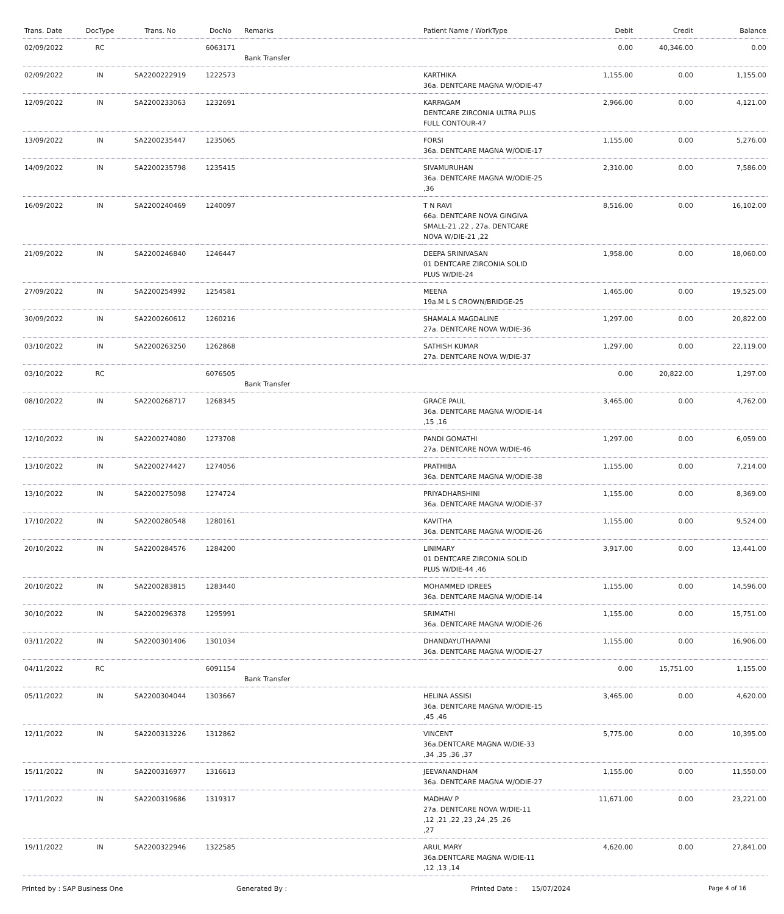| Trans. Date | DocType | Trans. No | DocNo | Remarks | Patient Name / WorkType | Debit | Credit | Balance |
| --- | --- | --- | --- | --- | --- | --- | --- | --- |
| 02/09/2022 | RC | | 6063171 | Bank Transfer | | 0.00 | 40,346.00 | 0.00 |
| 02/09/2022 | IN | SA2200222919 | 1222573 | | KARTHIKA 36a. DENTCARE MAGNA W/ODIE-47 | 1,155.00 | 0.00 | 1,155.00 |
| 12/09/2022 | IN | SA2200233063 | 1232691 | | KARPAGAM DENTCARE ZIRCONIA ULTRA PLUS FULL CONTOUR-47 | 2,966.00 | 0.00 | 4,121.00 |
| 13/09/2022 | IN | SA2200235447 | 1235065 | | FORSI 36a. DENTCARE MAGNA W/ODIE-17 | 1,155.00 | 0.00 | 5,276.00 |
| 14/09/2022 | IN | SA2200235798 | 1235415 | | SIVAMURUHAN 36a. DENTCARE MAGNA W/ODIE-25 ,36 | 2,310.00 | 0.00 | 7,586.00 |
| 16/09/2022 | IN | SA2200240469 | 1240097 | | T N RAVI 66a. DENTCARE NOVA GINGIVA SMALL-21 ,22 , 27a. DENTCARE NOVA W/DIE-21 ,22 | 8,516.00 | 0.00 | 16,102.00 |
| 21/09/2022 | IN | SA2200246840 | 1246447 | | DEEPA SRINIVASAN 01 DENTCARE ZIRCONIA SOLID PLUS W/DIE-24 | 1,958.00 | 0.00 | 18,060.00 |
| 27/09/2022 | IN | SA2200254992 | 1254581 | | MEENA 19a.M L S CROWN/BRIDGE-25 | 1,465.00 | 0.00 | 19,525.00 |
| 30/09/2022 | IN | SA2200260612 | 1260216 | | SHAMALA MAGDALINE 27a. DENTCARE NOVA W/DIE-36 | 1,297.00 | 0.00 | 20,822.00 |
| 03/10/2022 | IN | SA2200263250 | 1262868 | | SATHISH KUMAR 27a. DENTCARE NOVA W/DIE-37 | 1,297.00 | 0.00 | 22,119.00 |
| 03/10/2022 | RC | | 6076505 | Bank Transfer | | 0.00 | 20,822.00 | 1,297.00 |
| 08/10/2022 | IN | SA2200268717 | 1268345 | | GRACE PAUL 36a. DENTCARE MAGNA W/ODIE-14 ,15 ,16 | 3,465.00 | 0.00 | 4,762.00 |
| 12/10/2022 | IN | SA2200274080 | 1273708 | | PANDI GOMATHI 27a. DENTCARE NOVA W/DIE-46 | 1,297.00 | 0.00 | 6,059.00 |
| 13/10/2022 | IN | SA2200274427 | 1274056 | | PRATHIBA 36a. DENTCARE MAGNA W/ODIE-38 | 1,155.00 | 0.00 | 7,214.00 |
| 13/10/2022 | IN | SA2200275098 | 1274724 | | PRIYADHARSHINI 36a. DENTCARE MAGNA W/ODIE-37 | 1,155.00 | 0.00 | 8,369.00 |
| 17/10/2022 | IN | SA2200280548 | 1280161 | | KAVITHA 36a. DENTCARE MAGNA W/ODIE-26 | 1,155.00 | 0.00 | 9,524.00 |
| 20/10/2022 | IN | SA2200284576 | 1284200 | | LINIMARY 01 DENTCARE ZIRCONIA SOLID PLUS W/DIE-44 ,46 | 3,917.00 | 0.00 | 13,441.00 |
| 20/10/2022 | IN | SA2200283815 | 1283440 | | MOHAMMED IDREES 36a. DENTCARE MAGNA W/ODIE-14 | 1,155.00 | 0.00 | 14,596.00 |
| 30/10/2022 | IN | SA2200296378 | 1295991 | | SRIMATHI 36a. DENTCARE MAGNA W/ODIE-26 | 1,155.00 | 0.00 | 15,751.00 |
| 03/11/2022 | IN | SA2200301406 | 1301034 | | DHANDAYUTHAPANI 36a. DENTCARE MAGNA W/ODIE-27 | 1,155.00 | 0.00 | 16,906.00 |
| 04/11/2022 | RC | | 6091154 | Bank Transfer | | 0.00 | 15,751.00 | 1,155.00 |
| 05/11/2022 | IN | SA2200304044 | 1303667 | | HELINA ASSISI 36a. DENTCARE MAGNA W/ODIE-15 ,45 ,46 | 3,465.00 | 0.00 | 4,620.00 |
| 12/11/2022 | IN | SA2200313226 | 1312862 | | VINCENT 36a.DENTCARE MAGNA W/DIE-33 ,34 ,35 ,36 ,37 | 5,775.00 | 0.00 | 10,395.00 |
| 15/11/2022 | IN | SA2200316977 | 1316613 | | JEEVANANDHAM 36a. DENTCARE MAGNA W/ODIE-27 | 1,155.00 | 0.00 | 11,550.00 |
| 17/11/2022 | IN | SA2200319686 | 1319317 | | MADHAV P 27a. DENTCARE NOVA W/DIE-11 ,12 ,21 ,22 ,23 ,24 ,25 ,26 ,27 | 11,671.00 | 0.00 | 23,221.00 |
| 19/11/2022 | IN | SA2200322946 | 1322585 | | ARUL MARY 36a.DENTCARE MAGNA W/DIE-11 ,12 ,13 ,14 | 4,620.00 | 0.00 | 27,841.00 |
Printed by : SAP Business One Generated By : Printed Date : 15/07/2024 Page 4 of 16